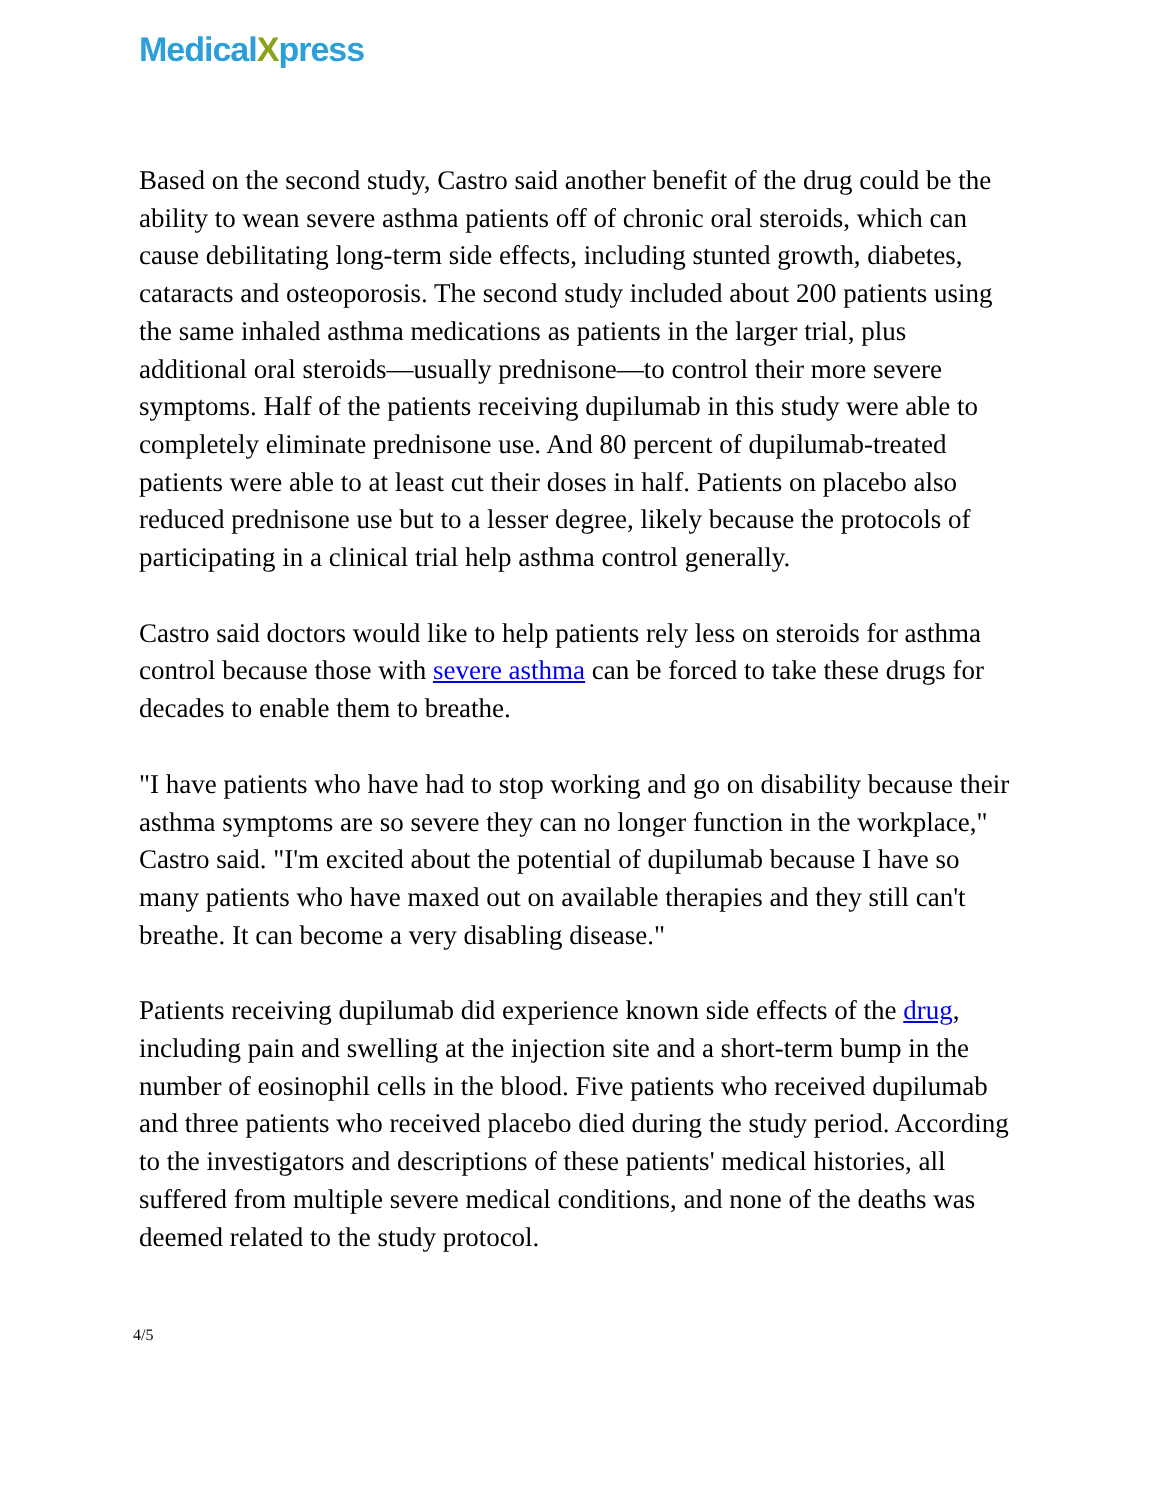MedicalXpress
Based on the second study, Castro said another benefit of the drug could be the ability to wean severe asthma patients off of chronic oral steroids, which can cause debilitating long-term side effects, including stunted growth, diabetes, cataracts and osteoporosis. The second study included about 200 patients using the same inhaled asthma medications as patients in the larger trial, plus additional oral steroids—usually prednisone—to control their more severe symptoms. Half of the patients receiving dupilumab in this study were able to completely eliminate prednisone use. And 80 percent of dupilumab-treated patients were able to at least cut their doses in half. Patients on placebo also reduced prednisone use but to a lesser degree, likely because the protocols of participating in a clinical trial help asthma control generally.
Castro said doctors would like to help patients rely less on steroids for asthma control because those with severe asthma can be forced to take these drugs for decades to enable them to breathe.
"I have patients who have had to stop working and go on disability because their asthma symptoms are so severe they can no longer function in the workplace," Castro said. "I'm excited about the potential of dupilumab because I have so many patients who have maxed out on available therapies and they still can't breathe. It can become a very disabling disease."
Patients receiving dupilumab did experience known side effects of the drug, including pain and swelling at the injection site and a short-term bump in the number of eosinophil cells in the blood. Five patients who received dupilumab and three patients who received placebo died during the study period. According to the investigators and descriptions of these patients' medical histories, all suffered from multiple severe medical conditions, and none of the deaths was deemed related to the study protocol.
4/5